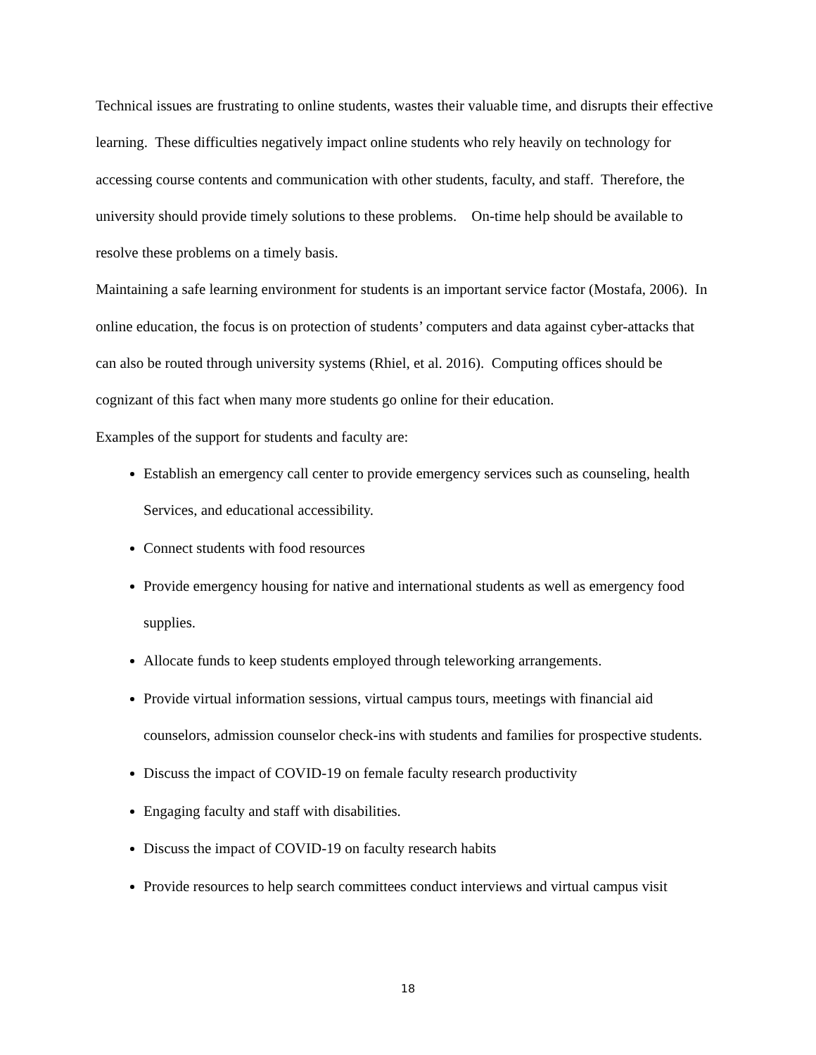Technical issues are frustrating to online students, wastes their valuable time, and disrupts their effective learning. These difficulties negatively impact online students who rely heavily on technology for accessing course contents and communication with other students, faculty, and staff. Therefore, the university should provide timely solutions to these problems. On-time help should be available to resolve these problems on a timely basis.
Maintaining a safe learning environment for students is an important service factor (Mostafa, 2006). In online education, the focus is on protection of students’ computers and data against cyber-attacks that can also be routed through university systems (Rhiel, et al. 2016). Computing offices should be cognizant of this fact when many more students go online for their education.
Examples of the support for students and faculty are:
Establish an emergency call center to provide emergency services such as counseling, health Services, and educational accessibility.
Connect students with food resources
Provide emergency housing for native and international students as well as emergency food supplies.
Allocate funds to keep students employed through teleworking arrangements.
Provide virtual information sessions, virtual campus tours, meetings with financial aid counselors, admission counselor check-ins with students and families for prospective students.
Discuss the impact of COVID-19 on female faculty research productivity
Engaging faculty and staff with disabilities.
Discuss the impact of COVID-19 on faculty research habits
Provide resources to help search committees conduct interviews and virtual campus visit
18